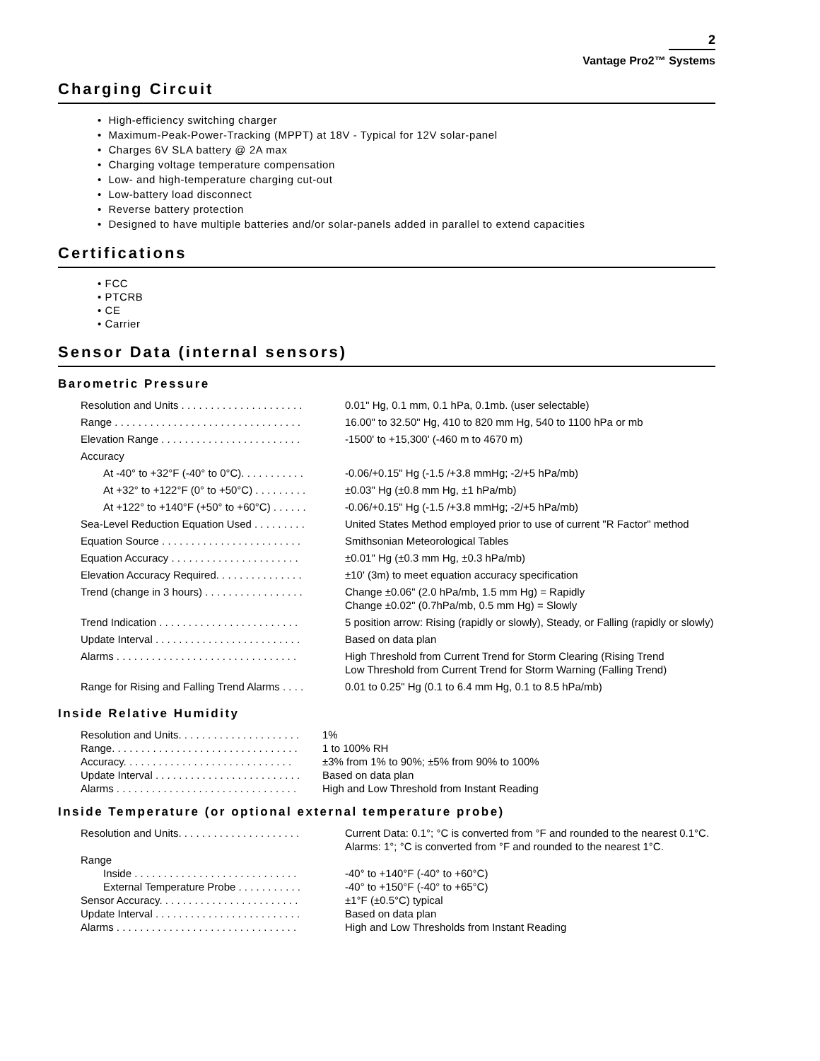2
Vantage Pro2™ Systems
Charging Circuit
• High-efficiency switching charger
• Maximum-Peak-Power-Tracking (MPPT) at 18V - Typical for 12V solar-panel
• Charges 6V SLA battery @ 2A max
• Charging voltage temperature compensation
• Low- and high-temperature charging cut-out
• Low-battery load disconnect
• Reverse battery protection
• Designed to have multiple batteries and/or solar-panels added in parallel to extend capacities
Certifications
• FCC
• PTCRB
• CE
• Carrier
Sensor Data (internal sensors)
Barometric Pressure
| Resolution and Units . . . . . . . . . . . . . . . . . . . . . | 0.01" Hg, 0.1 mm, 0.1 hPa, 0.1mb. (user selectable) |
| Range . . . . . . . . . . . . . . . . . . . . . . . . . . . . . . . . | 16.00" to 32.50" Hg, 410 to 820 mm Hg, 540 to 1100 hPa or mb |
| Elevation Range . . . . . . . . . . . . . . . . . . . . . . . . | -1500' to +15,300' (-460 m to 4670 m) |
| Accuracy | |
| At -40° to +32°F (-40° to 0°C). . . . . . . . . . . | -0.06/+0.15" Hg (-1.5 /+3.8 mmHg; -2/+5 hPa/mb) |
| At +32° to +122°F (0° to +50°C) . . . . . . . . . | ±0.03" Hg (±0.8 mm Hg, ±1 hPa/mb) |
| At +122° to +140°F (+50° to +60°C) . . . . . . | -0.06/+0.15" Hg (-1.5 /+3.8 mmHg; -2/+5 hPa/mb) |
| Sea-Level Reduction Equation Used . . . . . . . . . | United States Method employed prior to use of current "R Factor" method |
| Equation Source . . . . . . . . . . . . . . . . . . . . . . . . | Smithsonian Meteorological Tables |
| Equation Accuracy . . . . . . . . . . . . . . . . . . . . . . | ±0.01" Hg (±0.3 mm Hg, ±0.3 hPa/mb) |
| Elevation Accuracy Required. . . . . . . . . . . . . . . | ±10' (3m) to meet equation accuracy specification |
| Trend (change in 3 hours) . . . . . . . . . . . . . . . . . | Change ±0.06" (2.0 hPa/mb, 1.5 mm Hg) = Rapidly Change ±0.02" (0.7hPa/mb, 0.5 mm Hg) = Slowly |
| Trend Indication . . . . . . . . . . . . . . . . . . . . . . . . | 5 position arrow: Rising (rapidly or slowly), Steady, or Falling (rapidly or slowly) |
| Update Interval . . . . . . . . . . . . . . . . . . . . . . . . . | Based on data plan |
| Alarms . . . . . . . . . . . . . . . . . . . . . . . . . . . . . . . | High Threshold from Current Trend for Storm Clearing (Rising Trend Low Threshold from Current Trend for Storm Warning (Falling Trend) |
| Range for Rising and Falling Trend Alarms . . . . | 0.01 to 0.25" Hg (0.1 to 6.4 mm Hg, 0.1 to 8.5 hPa/mb) |
Inside Relative Humidity
| Resolution and Units. . . . . . . . . . . . . . . . . . . . . | 1% |
| Range. . . . . . . . . . . . . . . . . . . . . . . . . . . . . . . . | 1 to 100% RH |
| Accuracy. . . . . . . . . . . . . . . . . . . . . . . . . . . . . | ±3% from 1% to 90%; ±5% from 90% to 100% |
| Update Interval . . . . . . . . . . . . . . . . . . . . . . . . . | Based on data plan |
| Alarms . . . . . . . . . . . . . . . . . . . . . . . . . . . . . . . | High and Low Threshold from Instant Reading |
Inside Temperature (or optional external temperature probe)
| Resolution and Units. . . . . . . . . . . . . . . . . . . . . | Current Data: 0.1°; °C is converted from °F and rounded to the nearest 0.1°C. Alarms: 1°; °C is converted from °F and rounded to the nearest 1°C. |
| Range | |
| Inside . . . . . . . . . . . . . . . . . . . . . . . . . . . . | -40° to +140°F (-40° to +60°C) |
| External Temperature Probe . . . . . . . . . . . | -40° to +150°F (-40° to +65°C) |
| Sensor Accuracy. . . . . . . . . . . . . . . . . . . . . . . . | ±1°F (±0.5°C) typical |
| Update Interval . . . . . . . . . . . . . . . . . . . . . . . . . | Based on data plan |
| Alarms . . . . . . . . . . . . . . . . . . . . . . . . . . . . . . . | High and Low Thresholds from Instant Reading |